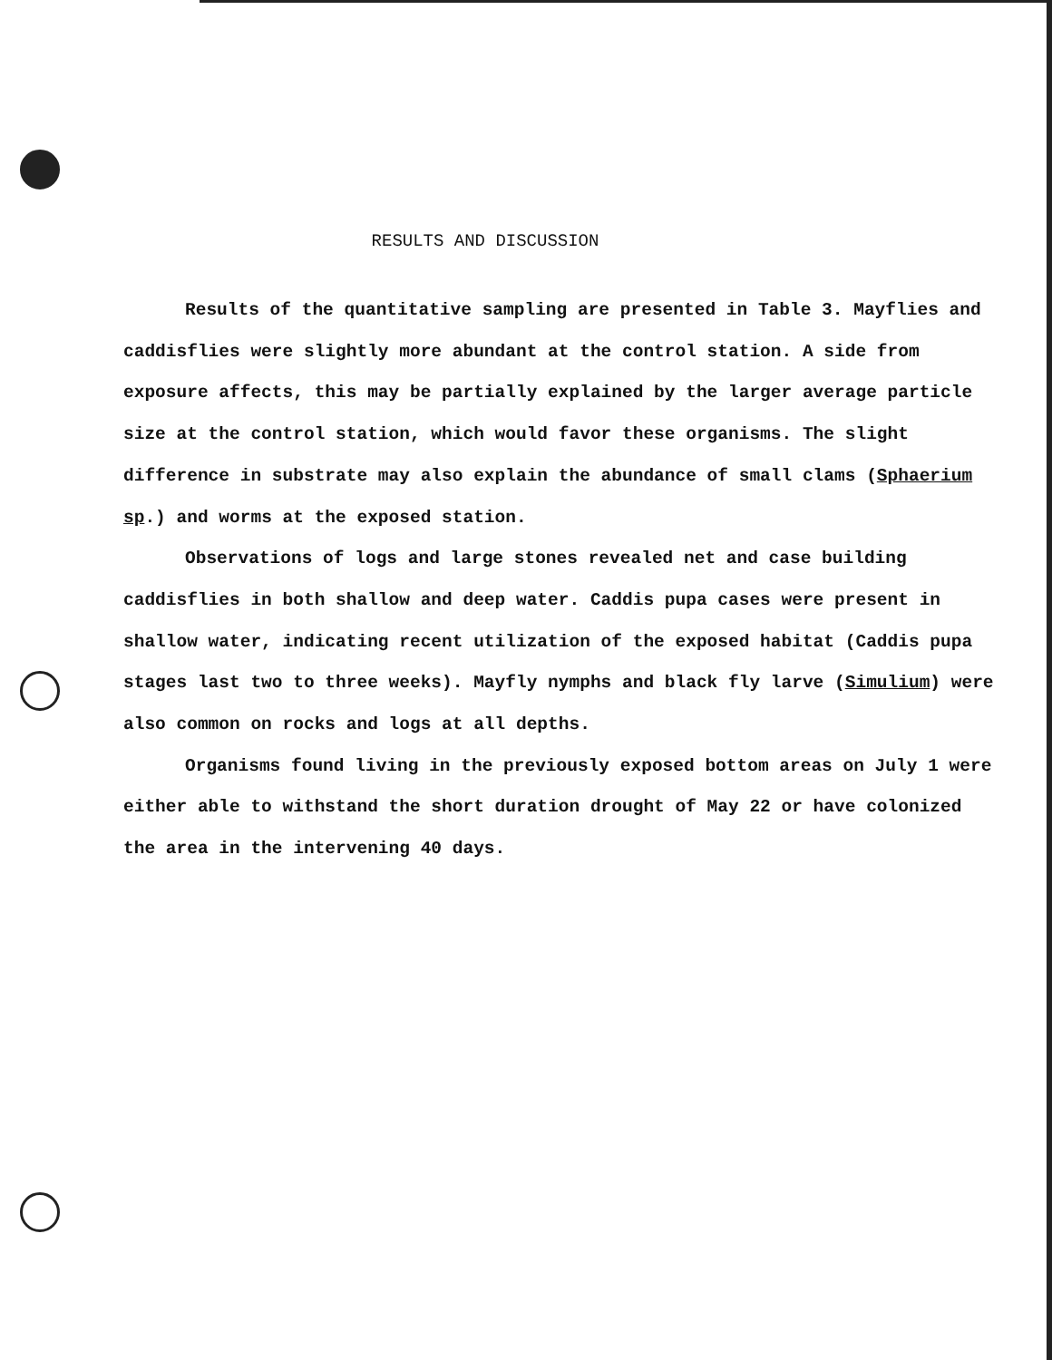RESULTS AND DISCUSSION
Results of the quantitative sampling are presented in Table 3. Mayflies and caddisflies were slightly more abundant at the control station. A side from exposure affects, this may be partially explained by the larger average particle size at the control station, which would favor these organisms. The slight difference in substrate may also explain the abundance of small clams (Sphaerium sp.) and worms at the exposed station.
Observations of logs and large stones revealed net and case building caddisflies in both shallow and deep water. Caddis pupa cases were present in shallow water, indicating recent utilization of the exposed habitat (Caddis pupa stages last two to three weeks). Mayfly nymphs and black fly larve (Simulium) were also common on rocks and logs at all depths.
Organisms found living in the previously exposed bottom areas on July 1 were either able to withstand the short duration drought of May 22 or have colonized the area in the intervening 40 days.